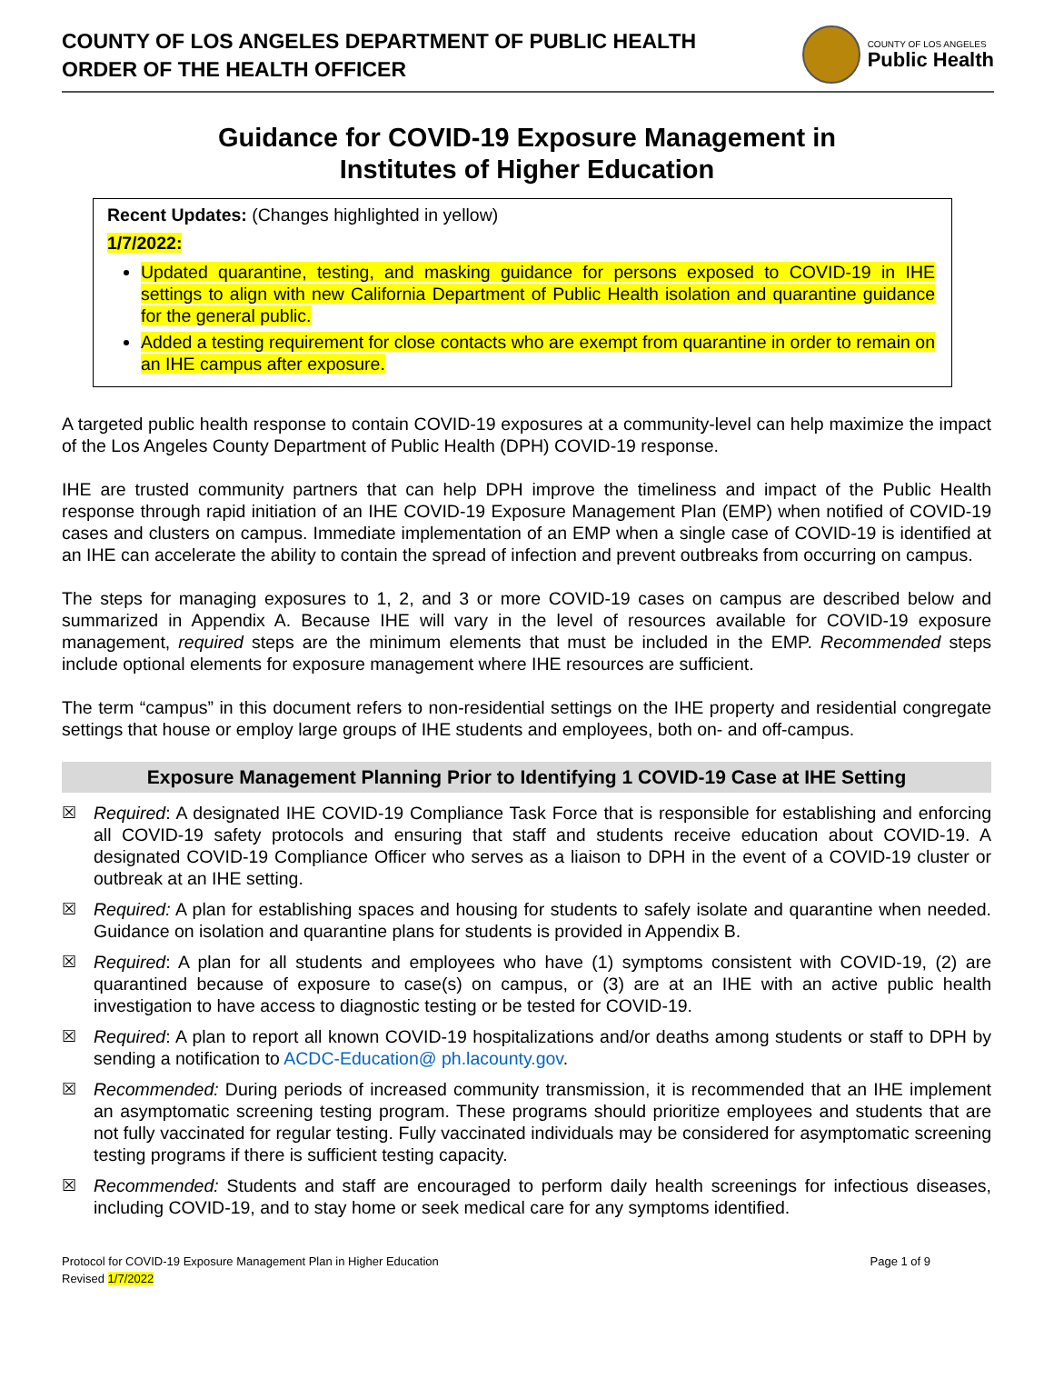COUNTY OF LOS ANGELES DEPARTMENT OF PUBLIC HEALTH
ORDER OF THE HEALTH OFFICER
COUNTY OF LOS ANGELES
Public Health
Guidance for COVID-19 Exposure Management in
Institutes of Higher Education
Recent Updates: (Changes highlighted in yellow)
1/7/2022:
Updated quarantine, testing, and masking guidance for persons exposed to COVID-19 in IHE settings to align with new California Department of Public Health isolation and quarantine guidance for the general public.
Added a testing requirement for close contacts who are exempt from quarantine in order to remain on an IHE campus after exposure.
A targeted public health response to contain COVID-19 exposures at a community-level can help maximize the impact of the Los Angeles County Department of Public Health (DPH) COVID-19 response.
IHE are trusted community partners that can help DPH improve the timeliness and impact of the Public Health response through rapid initiation of an IHE COVID-19 Exposure Management Plan (EMP) when notified of COVID-19 cases and clusters on campus. Immediate implementation of an EMP when a single case of COVID-19 is identified at an IHE can accelerate the ability to contain the spread of infection and prevent outbreaks from occurring on campus.
The steps for managing exposures to 1, 2, and 3 or more COVID-19 cases on campus are described below and summarized in Appendix A. Because IHE will vary in the level of resources available for COVID-19 exposure management, required steps are the minimum elements that must be included in the EMP. Recommended steps include optional elements for exposure management where IHE resources are sufficient.
The term “campus” in this document refers to non-residential settings on the IHE property and residential congregate settings that house or employ large groups of IHE students and employees, both on- and off-campus.
Exposure Management Planning Prior to Identifying 1 COVID-19 Case at IHE Setting
☒ Required: A designated IHE COVID-19 Compliance Task Force that is responsible for establishing and enforcing all COVID-19 safety protocols and ensuring that staff and students receive education about COVID-19. A designated COVID-19 Compliance Officer who serves as a liaison to DPH in the event of a COVID-19 cluster or outbreak at an IHE setting.
☒ Required: A plan for establishing spaces and housing for students to safely isolate and quarantine when needed. Guidance on isolation and quarantine plans for students is provided in Appendix B.
☒ Required: A plan for all students and employees who have (1) symptoms consistent with COVID-19, (2) are quarantined because of exposure to case(s) on campus, or (3) are at an IHE with an active public health investigation to have access to diagnostic testing or be tested for COVID-19.
☒ Required: A plan to report all known COVID-19 hospitalizations and/or deaths among students or staff to DPH by sending a notification to ACDC-Education@ ph.lacounty.gov.
☒ Recommended: During periods of increased community transmission, it is recommended that an IHE implement an asymptomatic screening testing program. These programs should prioritize employees and students that are not fully vaccinated for regular testing. Fully vaccinated individuals may be considered for asymptomatic screening testing programs if there is sufficient testing capacity.
☒ Recommended: Students and staff are encouraged to perform daily health screenings for infectious diseases, including COVID-19, and to stay home or seek medical care for any symptoms identified.
Protocol for COVID-19 Exposure Management Plan in Higher Education
Revised 1/7/2022
Page 1 of 9